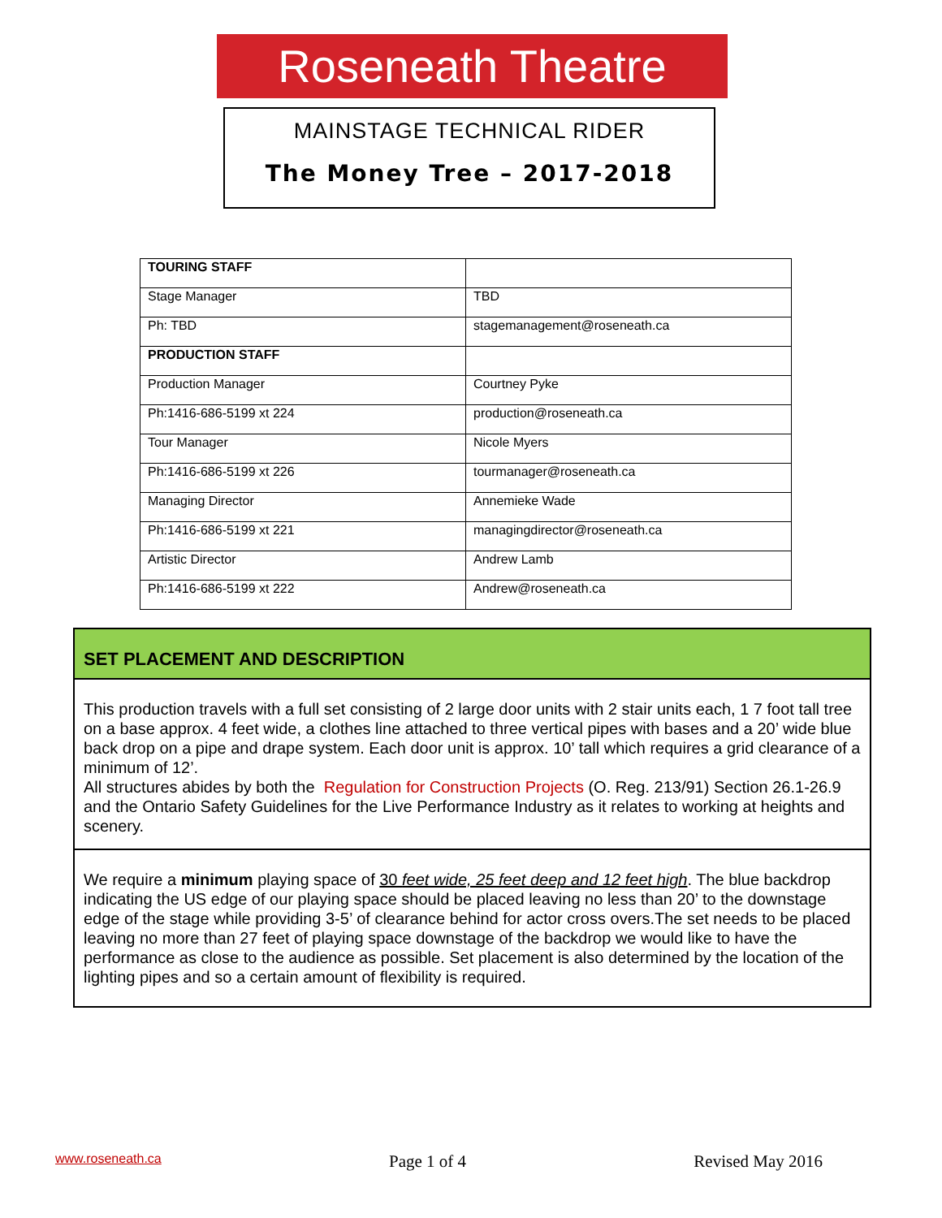Roseneath Theatre
MAINSTAGE TECHNICAL RIDER
The Money Tree – 2017-2018
| TOURING STAFF | |
| Stage Manager | TBD |
| Ph: TBD | stagemanagement@roseneath.ca |
| PRODUCTION STAFF | |
| Production Manager | Courtney Pyke |
| Ph:1416-686-5199 xt 224 | production@roseneath.ca |
| Tour Manager | Nicole Myers |
| Ph:1416-686-5199 xt 226 | tourmanager@roseneath.ca |
| Managing Director | Annemieke Wade |
| Ph:1416-686-5199 xt 221 | managingdirector@roseneath.ca |
| Artistic Director | Andrew Lamb |
| Ph:1416-686-5199 xt 222 | Andrew@roseneath.ca |
SET PLACEMENT AND DESCRIPTION
This production travels with a full set consisting of 2 large door units with 2 stair units each, 1 7 foot tall tree on a base approx. 4 feet wide, a clothes line attached to three vertical pipes with bases and a 20’ wide blue back drop on a pipe and drape system. Each door unit is approx. 10’ tall which requires a grid clearance of a minimum of 12’.
All structures abides by both the Regulation for Construction Projects (O. Reg. 213/91) Section 26.1-26.9 and the Ontario Safety Guidelines for the Live Performance Industry as it relates to working at heights and scenery.
We require a minimum playing space of 30 feet wide, 25 feet deep and 12 feet high. The blue backdrop indicating the US edge of our playing space should be placed leaving no less than 20’ to the downstage edge of the stage while providing 3-5’ of clearance behind for actor cross overs.The set needs to be placed leaving no more than 27 feet of playing space downstage of the backdrop we would like to have the performance as close to the audience as possible. Set placement is also determined by the location of the lighting pipes and so a certain amount of flexibility is required.
www.roseneath.ca Page 1 of 4 Revised May 2016